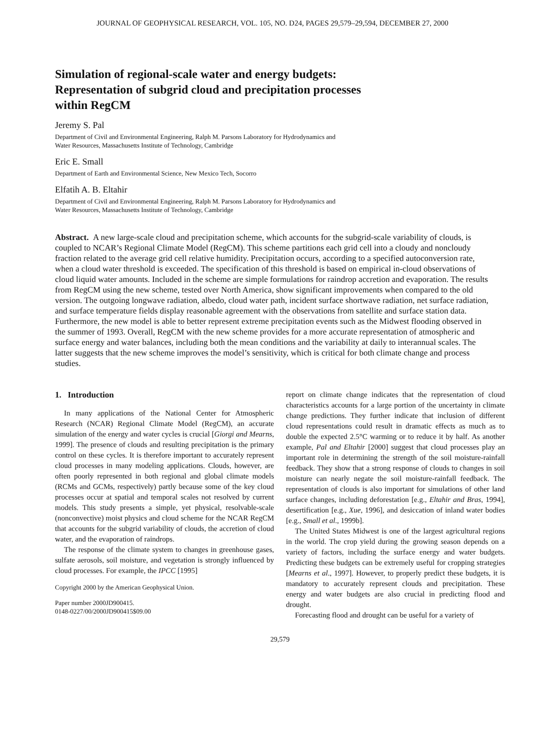JOURNAL OF GEOPHYSICAL RESEARCH, VOL. 105, NO. D24, PAGES 29,579–29,594, DECEMBER 27, 2000
Simulation of regional-scale water and energy budgets:
Representation of subgrid cloud and precipitation processes
within RegCM
Jeremy S. Pal
Department of Civil and Environmental Engineering, Ralph M. Parsons Laboratory for Hydrodynamics and
Water Resources, Massachusetts Institute of Technology, Cambridge
Eric E. Small
Department of Earth and Environmental Science, New Mexico Tech, Socorro
Elfatih A. B. Eltahir
Department of Civil and Environmental Engineering, Ralph M. Parsons Laboratory for Hydrodynamics and
Water Resources, Massachusetts Institute of Technology, Cambridge
Abstract. A new large-scale cloud and precipitation scheme, which accounts for the subgrid-scale variability of clouds, is coupled to NCAR’s Regional Climate Model (RegCM). This scheme partitions each grid cell into a cloudy and noncloudy fraction related to the average grid cell relative humidity. Precipitation occurs, according to a specified autoconversion rate, when a cloud water threshold is exceeded. The specification of this threshold is based on empirical in-cloud observations of cloud liquid water amounts. Included in the scheme are simple formulations for raindrop accretion and evaporation. The results from RegCM using the new scheme, tested over North America, show significant improvements when compared to the old version. The outgoing longwave radiation, albedo, cloud water path, incident surface shortwave radiation, net surface radiation, and surface temperature fields display reasonable agreement with the observations from satellite and surface station data. Furthermore, the new model is able to better represent extreme precipitation events such as the Midwest flooding observed in the summer of 1993. Overall, RegCM with the new scheme provides for a more accurate representation of atmospheric and surface energy and water balances, including both the mean conditions and the variability at daily to interannual scales. The latter suggests that the new scheme improves the model’s sensitivity, which is critical for both climate change and process studies.
1. Introduction
In many applications of the National Center for Atmospheric Research (NCAR) Regional Climate Model (RegCM), an accurate simulation of the energy and water cycles is crucial [Giorgi and Mearns, 1999]. The presence of clouds and resulting precipitation is the primary control on these cycles. It is therefore important to accurately represent cloud processes in many modeling applications. Clouds, however, are often poorly represented in both regional and global climate models (RCMs and GCMs, respectively) partly because some of the key cloud processes occur at spatial and temporal scales not resolved by current models. This study presents a simple, yet physical, resolvable-scale (nonconvective) moist physics and cloud scheme for the NCAR RegCM that accounts for the subgrid variability of clouds, the accretion of cloud water, and the evaporation of raindrops.
The response of the climate system to changes in greenhouse gases, sulfate aerosols, soil moisture, and vegetation is strongly influenced by cloud processes. For example, the IPCC [1995]
Copyright 2000 by the American Geophysical Union.
Paper number 2000JD900415.
0148-0227/00/2000JD900415$09.00
report on climate change indicates that the representation of cloud characteristics accounts for a large portion of the uncertainty in climate change predictions. They further indicate that inclusion of different cloud representations could result in dramatic effects as much as to double the expected 2.5°C warming or to reduce it by half. As another example, Pal and Eltahir [2000] suggest that cloud processes play an important role in determining the strength of the soil moisture-rainfall feedback. They show that a strong response of clouds to changes in soil moisture can nearly negate the soil moisture-rainfall feedback. The representation of clouds is also important for simulations of other land surface changes, including deforestation [e.g., Eltahir and Bras, 1994], desertification [e.g., Xue, 1996], and desiccation of inland water bodies [e.g., Small et al., 1999b].
The United States Midwest is one of the largest agricultural regions in the world. The crop yield during the growing season depends on a variety of factors, including the surface energy and water budgets. Predicting these budgets can be extremely useful for cropping strategies [Mearns et al., 1997]. However, to properly predict these budgets, it is mandatory to accurately represent clouds and precipitation. These energy and water budgets are also crucial in predicting flood and drought.
Forecasting flood and drought can be useful for a variety of
29,579